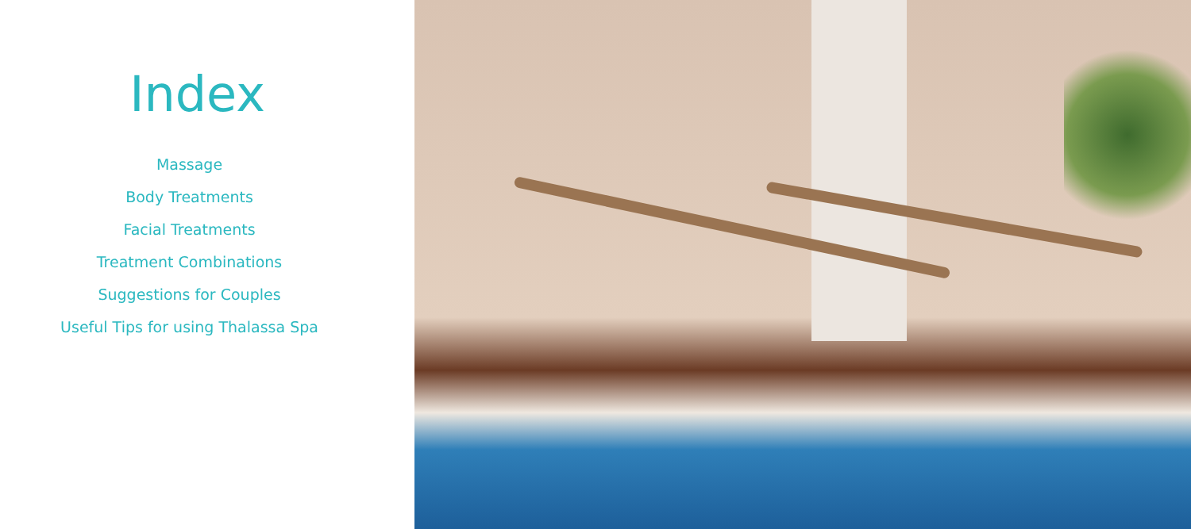Index
Massage
Body Treatments
Facial Treatments
Treatment Combinations
Suggestions for Couples
Useful Tips for using Thalassa Spa